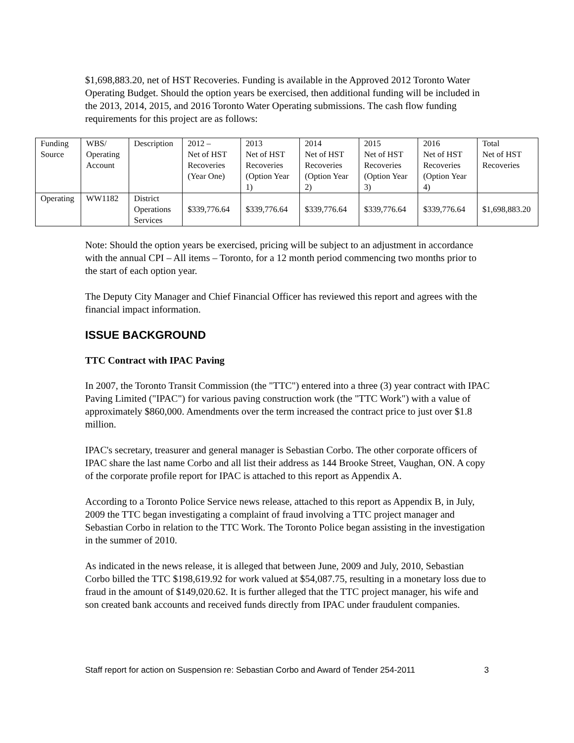$1,698,883.20, net of HST Recoveries. Funding is available in the Approved 2012 Toronto Water Operating Budget. Should the option years be exercised, then additional funding will be included in the 2013, 2014, 2015, and 2016 Toronto Water Operating submissions. The cash flow funding requirements for this project are as follows:
| Funding Source | WBS/ Operating Account | Description | 2012 – Net of HST Recoveries (Year One) | 2013 Net of HST Recoveries (Option Year 1) | 2014 Net of HST Recoveries (Option Year 2) | 2015 Net of HST Recoveries (Option Year 3) | 2016 Net of HST Recoveries (Option Year 4) | Total Net of HST Recoveries |
| --- | --- | --- | --- | --- | --- | --- | --- | --- |
| Operating | WW1182 | District Operations Services | $339,776.64 | $339,776.64 | $339,776.64 | $339,776.64 | $339,776.64 | $1,698,883.20 |
Note: Should the option years be exercised, pricing will be subject to an adjustment in accordance with the annual CPI – All items – Toronto, for a 12 month period commencing two months prior to the start of each option year.
The Deputy City Manager and Chief Financial Officer has reviewed this report and agrees with the financial impact information.
ISSUE BACKGROUND
TTC Contract with IPAC Paving
In 2007, the Toronto Transit Commission (the "TTC") entered into a three (3) year contract with IPAC Paving Limited ("IPAC") for various paving construction work (the "TTC Work") with a value of approximately $860,000. Amendments over the term increased the contract price to just over $1.8 million.
IPAC's secretary, treasurer and general manager is Sebastian Corbo. The other corporate officers of IPAC share the last name Corbo and all list their address as 144 Brooke Street, Vaughan, ON. A copy of the corporate profile report for IPAC is attached to this report as Appendix A.
According to a Toronto Police Service news release, attached to this report as Appendix B, in July, 2009 the TTC began investigating a complaint of fraud involving a TTC project manager and Sebastian Corbo in relation to the TTC Work. The Toronto Police began assisting in the investigation in the summer of 2010.
As indicated in the news release, it is alleged that between June, 2009 and July, 2010, Sebastian Corbo billed the TTC $198,619.92 for work valued at $54,087.75, resulting in a monetary loss due to fraud in the amount of $149,020.62. It is further alleged that the TTC project manager, his wife and son created bank accounts and received funds directly from IPAC under fraudulent companies.
Staff report for action on Suspension re: Sebastian Corbo and Award of Tender 254-2011 3